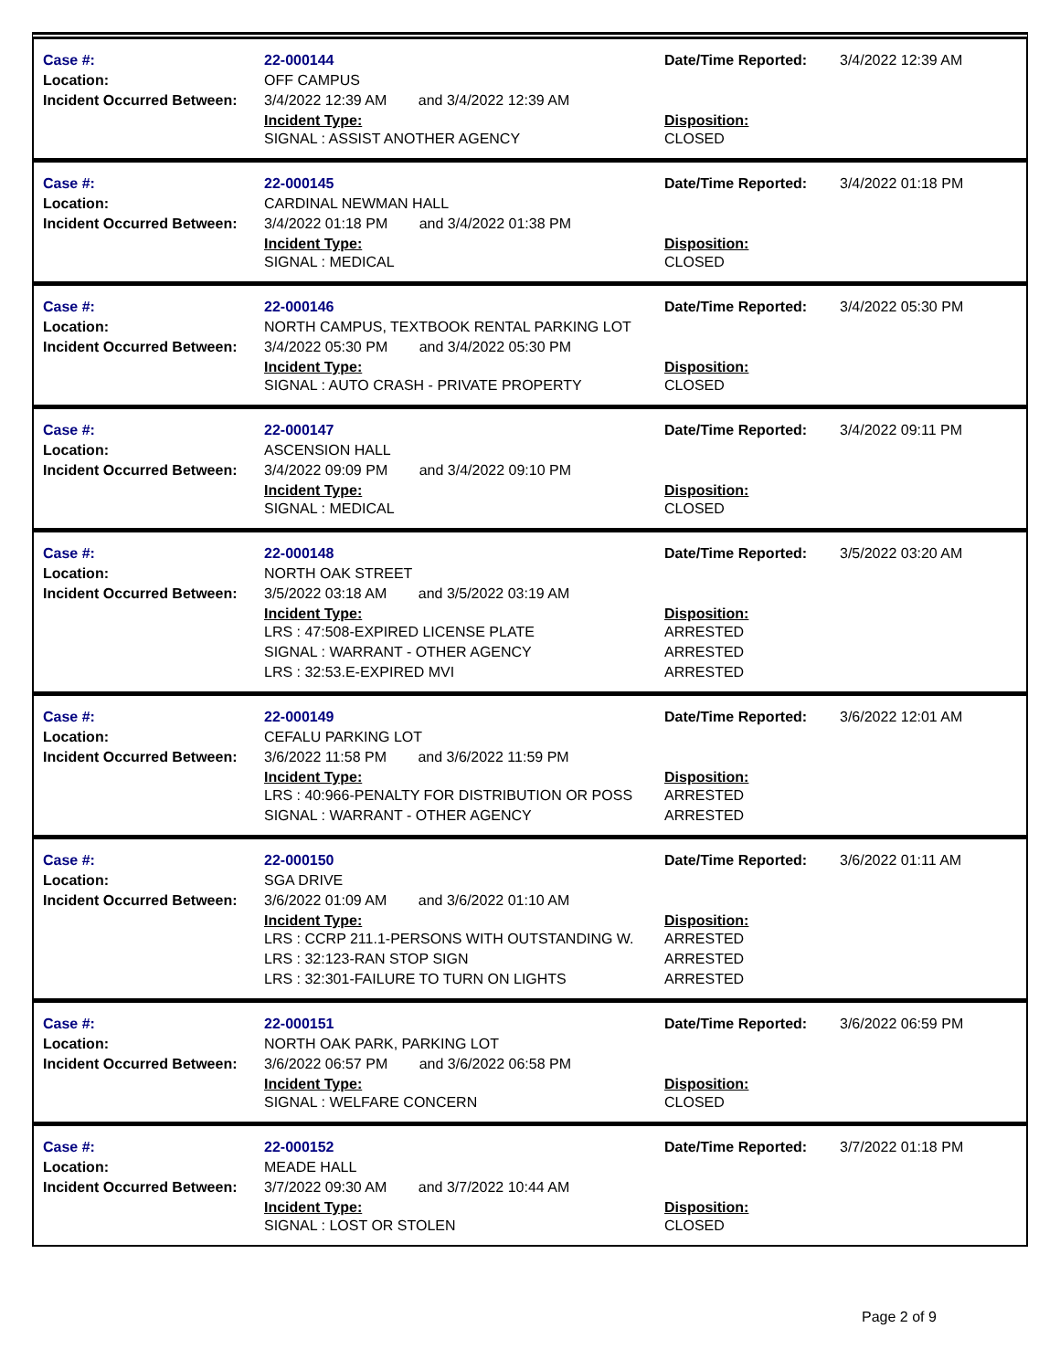Case #:
Location:
Incident Occurred Between:
22-000144
OFF CAMPUS
3/4/2022 12:39 AM and 3/4/2022 12:39 AM
Incident Type:
SIGNAL : ASSIST ANOTHER AGENCY
Date/Time Reported:
Disposition:
CLOSED
3/4/2022 12:39 AM
Case #:
Location:
Incident Occurred Between:
22-000145
CARDINAL NEWMAN HALL
3/4/2022 01:18 PM and 3/4/2022 01:38 PM
Incident Type:
SIGNAL : MEDICAL
Date/Time Reported:
Disposition:
CLOSED
3/4/2022 01:18 PM
Case #:
Location:
Incident Occurred Between:
22-000146
NORTH CAMPUS, TEXTBOOK RENTAL PARKING LOT
3/4/2022 05:30 PM and 3/4/2022 05:30 PM
Incident Type:
SIGNAL : AUTO CRASH - PRIVATE PROPERTY
Date/Time Reported:
Disposition:
CLOSED
3/4/2022 05:30 PM
Case #:
Location:
Incident Occurred Between:
22-000147
ASCENSION HALL
3/4/2022 09:09 PM and 3/4/2022 09:10 PM
Incident Type:
SIGNAL : MEDICAL
Date/Time Reported:
Disposition:
CLOSED
3/4/2022 09:11 PM
Case #:
Location:
Incident Occurred Between:
22-000148
NORTH OAK STREET
3/5/2022 03:18 AM and 3/5/2022 03:19 AM
Incident Type:
LRS : 47:508-EXPIRED LICENSE PLATE
SIGNAL : WARRANT - OTHER AGENCY
LRS : 32:53.E-EXPIRED MVI
Date/Time Reported:
Disposition:
ARRESTED
ARRESTED
ARRESTED
3/5/2022 03:20 AM
Case #:
Location:
Incident Occurred Between:
22-000149
CEFALU PARKING LOT
3/6/2022 11:58 PM and 3/6/2022 11:59 PM
Incident Type:
LRS : 40:966-PENALTY FOR DISTRIBUTION OR POSS
SIGNAL : WARRANT - OTHER AGENCY
Date/Time Reported:
Disposition:
ARRESTED
ARRESTED
3/6/2022 12:01 AM
Case #:
Location:
Incident Occurred Between:
22-000150
SGA DRIVE
3/6/2022 01:09 AM and 3/6/2022 01:10 AM
Incident Type:
LRS : CCRP 211.1-PERSONS WITH OUTSTANDING W.
LRS : 32:123-RAN STOP SIGN
LRS : 32:301-FAILURE TO TURN ON LIGHTS
Date/Time Reported:
Disposition:
ARRESTED
ARRESTED
ARRESTED
3/6/2022 01:11 AM
Case #:
Location:
Incident Occurred Between:
22-000151
NORTH OAK PARK, PARKING LOT
3/6/2022 06:57 PM and 3/6/2022 06:58 PM
Incident Type:
SIGNAL : WELFARE CONCERN
Date/Time Reported:
Disposition:
CLOSED
3/6/2022 06:59 PM
Case #:
Location:
Incident Occurred Between:
22-000152
MEADE HALL
3/7/2022 09:30 AM and 3/7/2022 10:44 AM
Incident Type:
SIGNAL : LOST OR STOLEN
Date/Time Reported:
Disposition:
CLOSED
3/7/2022 01:18 PM
Page 2 of 9